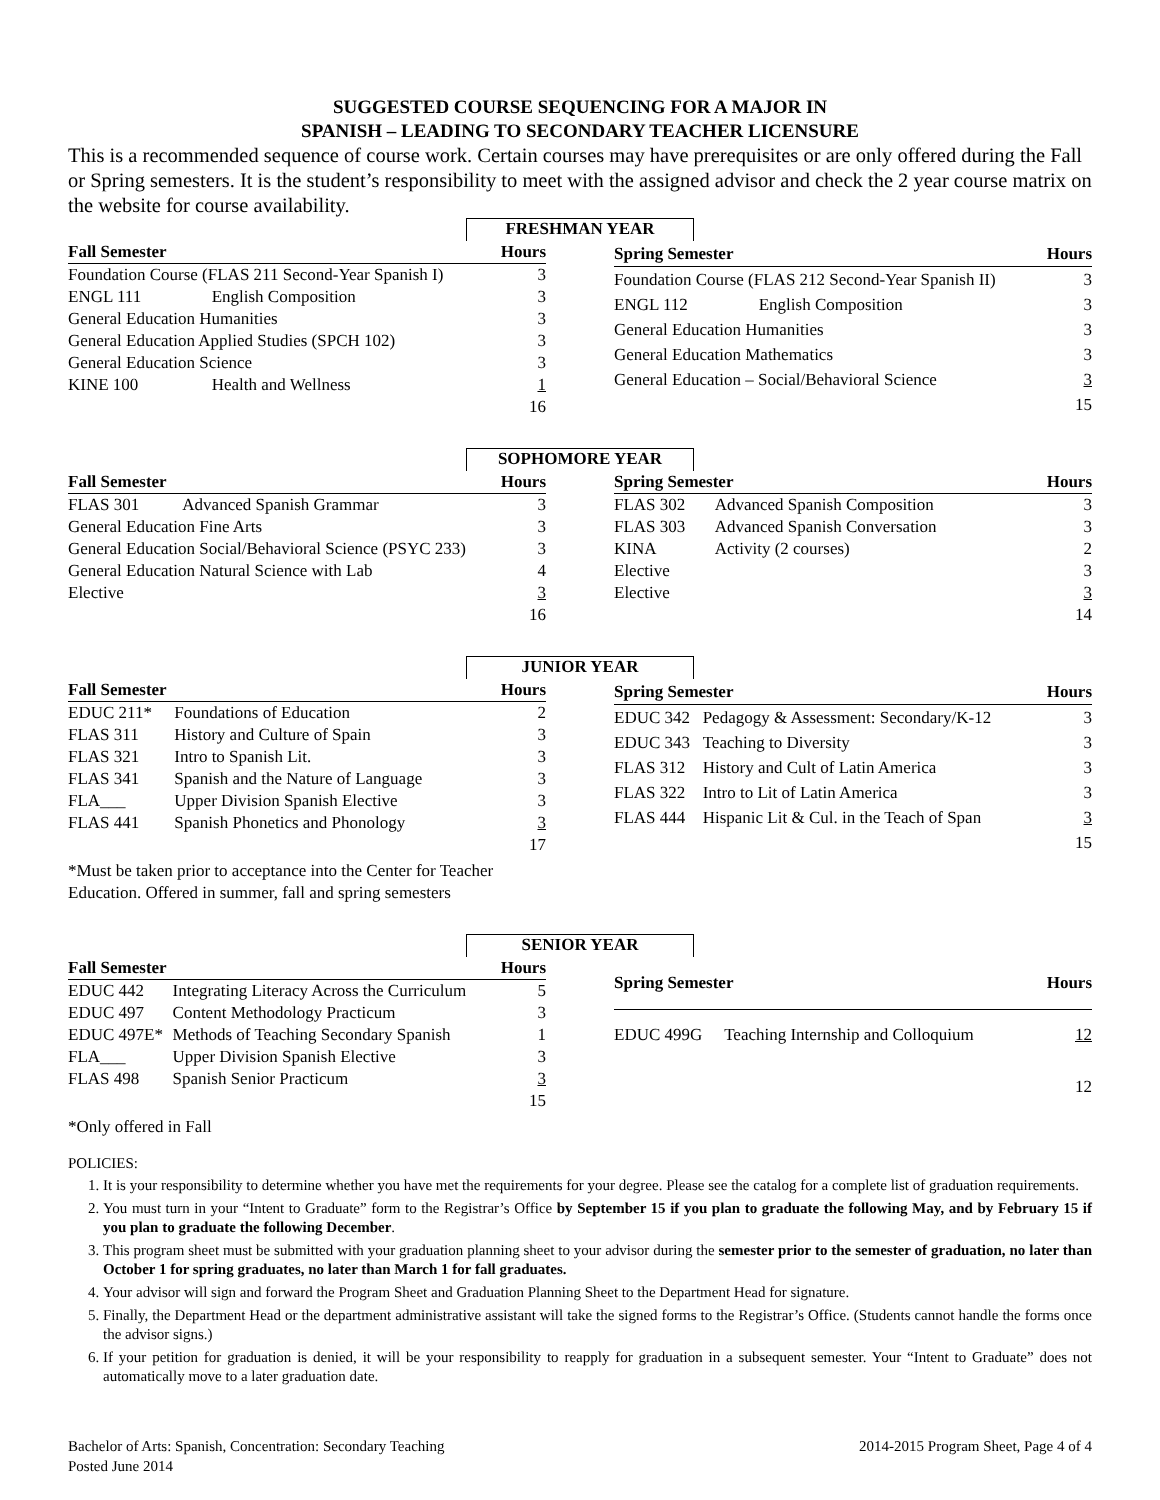SUGGESTED COURSE SEQUENCING FOR A MAJOR IN
SPANISH – LEADING TO SECONDARY TEACHER LICENSURE
This is a recommended sequence of course work. Certain courses may have prerequisites or are only offered during the Fall or Spring semesters. It is the student’s responsibility to meet with the assigned advisor and check the 2 year course matrix on the website for course availability.
FRESHMAN YEAR
| Fall Semester | | Hours |
| --- | --- | --- |
| Foundation Course (FLAS 211 Second-Year Spanish I) | | 3 |
| ENGL 111 | English Composition | 3 |
| General Education Humanities | | 3 |
| General Education Applied Studies (SPCH 102) | | 3 |
| General Education Science | | 3 |
| KINE 100 | Health and Wellness | 1 |
| | | 16 |
| Spring Semester | | Hours |
| --- | --- | --- |
| Foundation Course (FLAS 212 Second-Year Spanish II) | | 3 |
| ENGL 112 | English Composition | 3 |
| General Education Humanities | | 3 |
| General Education Mathematics | | 3 |
| General Education – Social/Behavioral Science | | 3 |
| | | 15 |
SOPHOMORE YEAR
| Fall Semester | | Hours |
| --- | --- | --- |
| FLAS 301 | Advanced Spanish Grammar | 3 |
| General Education Fine Arts | | 3 |
| General Education Social/Behavioral Science (PSYC 233) | | 3 |
| General Education Natural Science with Lab | | 4 |
| Elective | | 3 |
| | | 16 |
| Spring Semester | | Hours |
| --- | --- | --- |
| FLAS 302 | Advanced Spanish Composition | 3 |
| FLAS 303 | Advanced Spanish Conversation | 3 |
| KINA | Activity (2 courses) | 2 |
| Elective | | 3 |
| Elective | | 3 |
| | | 14 |
JUNIOR YEAR
| Fall Semester | | Hours |
| --- | --- | --- |
| EDUC 211* | Foundations of Education | 2 |
| FLAS 311 | History and Culture of Spain | 3 |
| FLAS 321 | Intro to Spanish Lit. | 3 |
| FLAS 341 | Spanish and the Nature of Language | 3 |
| FLA___ | Upper Division Spanish Elective | 3 |
| FLAS 441 | Spanish Phonetics and Phonology | 3 |
| | | 17 |
| Spring Semester | | Hours |
| --- | --- | --- |
| EDUC 342 | Pedagogy & Assessment: Secondary/K-12 | 3 |
| EDUC 343 | Teaching to Diversity | 3 |
| FLAS 312 | History and Cult of Latin America | 3 |
| FLAS 322 | Intro to Lit of Latin America | 3 |
| FLAS 444 | Hispanic Lit & Cul. in the Teach of Span | 3 |
| | | 15 |
*Must be taken prior to acceptance into the Center for Teacher
Education. Offered in summer, fall and spring semesters
SENIOR YEAR
| Fall Semester | | Hours |
| --- | --- | --- |
| EDUC 442 | Integrating Literacy Across the Curriculum | 5 |
| EDUC 497 | Content Methodology Practicum | 3 |
| EDUC 497E* | Methods of Teaching Secondary Spanish | 1 |
| FLA___ | Upper Division Spanish Elective | 3 |
| FLAS 498 | Spanish Senior Practicum | 3 |
| | | 15 |
| Spring Semester | | Hours |
| --- | --- | --- |
| EDUC 499G | Teaching Internship and Colloquium | 12 |
| | | 12 |
*Only offered in Fall
POLICIES:
1. It is your responsibility to determine whether you have met the requirements for your degree. Please see the catalog for a complete list of graduation requirements.
2. You must turn in your “Intent to Graduate” form to the Registrar’s Office by September 15 if you plan to graduate the following May, and by February 15 if you plan to graduate the following December.
3. This program sheet must be submitted with your graduation planning sheet to your advisor during the semester prior to the semester of graduation, no later than October 1 for spring graduates, no later than March 1 for fall graduates.
4. Your advisor will sign and forward the Program Sheet and Graduation Planning Sheet to the Department Head for signature.
5. Finally, the Department Head or the department administrative assistant will take the signed forms to the Registrar’s Office. (Students cannot handle the forms once the advisor signs.)
6. If your petition for graduation is denied, it will be your responsibility to reapply for graduation in a subsequent semester. Your “Intent to Graduate” does not automatically move to a later graduation date.
Bachelor of Arts: Spanish, Concentration: Secondary Teaching
Posted June 2014
2014-2015 Program Sheet, Page 4 of 4